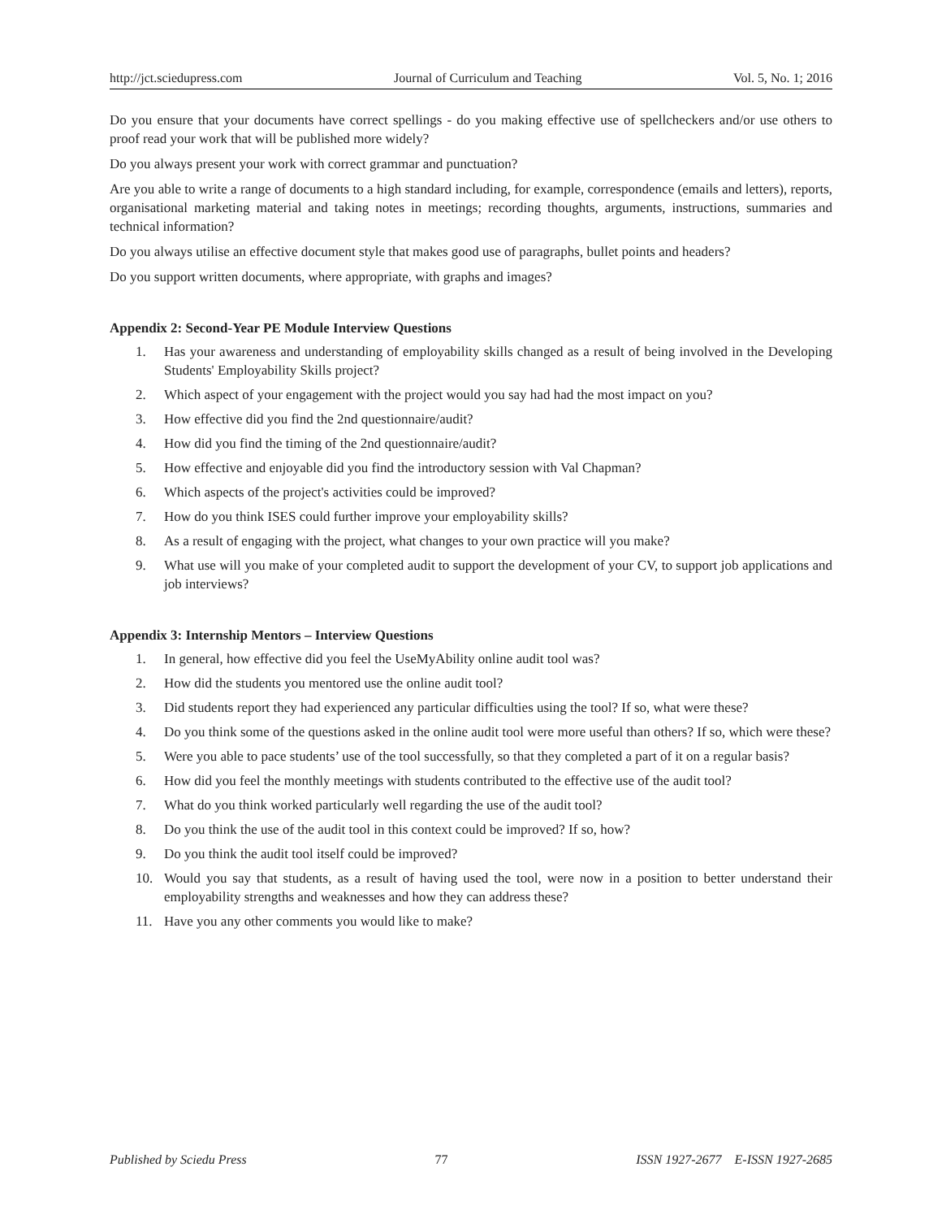http://jct.sciedupress.com Journal of Curriculum and Teaching Vol. 5, No. 1; 2016
Do you ensure that your documents have correct spellings - do you making effective use of spellcheckers and/or use others to proof read your work that will be published more widely?
Do you always present your work with correct grammar and punctuation?
Are you able to write a range of documents to a high standard including, for example, correspondence (emails and letters), reports, organisational marketing material and taking notes in meetings; recording thoughts, arguments, instructions, summaries and technical information?
Do you always utilise an effective document style that makes good use of paragraphs, bullet points and headers?
Do you support written documents, where appropriate, with graphs and images?
Appendix 2: Second-Year PE Module Interview Questions
1. Has your awareness and understanding of employability skills changed as a result of being involved in the Developing Students' Employability Skills project?
2. Which aspect of your engagement with the project would you say had had the most impact on you?
3. How effective did you find the 2nd questionnaire/audit?
4. How did you find the timing of the 2nd questionnaire/audit?
5. How effective and enjoyable did you find the introductory session with Val Chapman?
6. Which aspects of the project's activities could be improved?
7. How do you think ISES could further improve your employability skills?
8. As a result of engaging with the project, what changes to your own practice will you make?
9. What use will you make of your completed audit to support the development of your CV, to support job applications and job interviews?
Appendix 3: Internship Mentors – Interview Questions
1. In general, how effective did you feel the UseMyAbility online audit tool was?
2. How did the students you mentored use the online audit tool?
3. Did students report they had experienced any particular difficulties using the tool? If so, what were these?
4. Do you think some of the questions asked in the online audit tool were more useful than others? If so, which were these?
5. Were you able to pace students’ use of the tool successfully, so that they completed a part of it on a regular basis?
6. How did you feel the monthly meetings with students contributed to the effective use of the audit tool?
7. What do you think worked particularly well regarding the use of the audit tool?
8. Do you think the use of the audit tool in this context could be improved? If so, how?
9. Do you think the audit tool itself could be improved?
10. Would you say that students, as a result of having used the tool, were now in a position to better understand their employability strengths and weaknesses and how they can address these?
11. Have you any other comments you would like to make?
Published by Sciedu Press 77 ISSN 1927-2677 E-ISSN 1927-2685